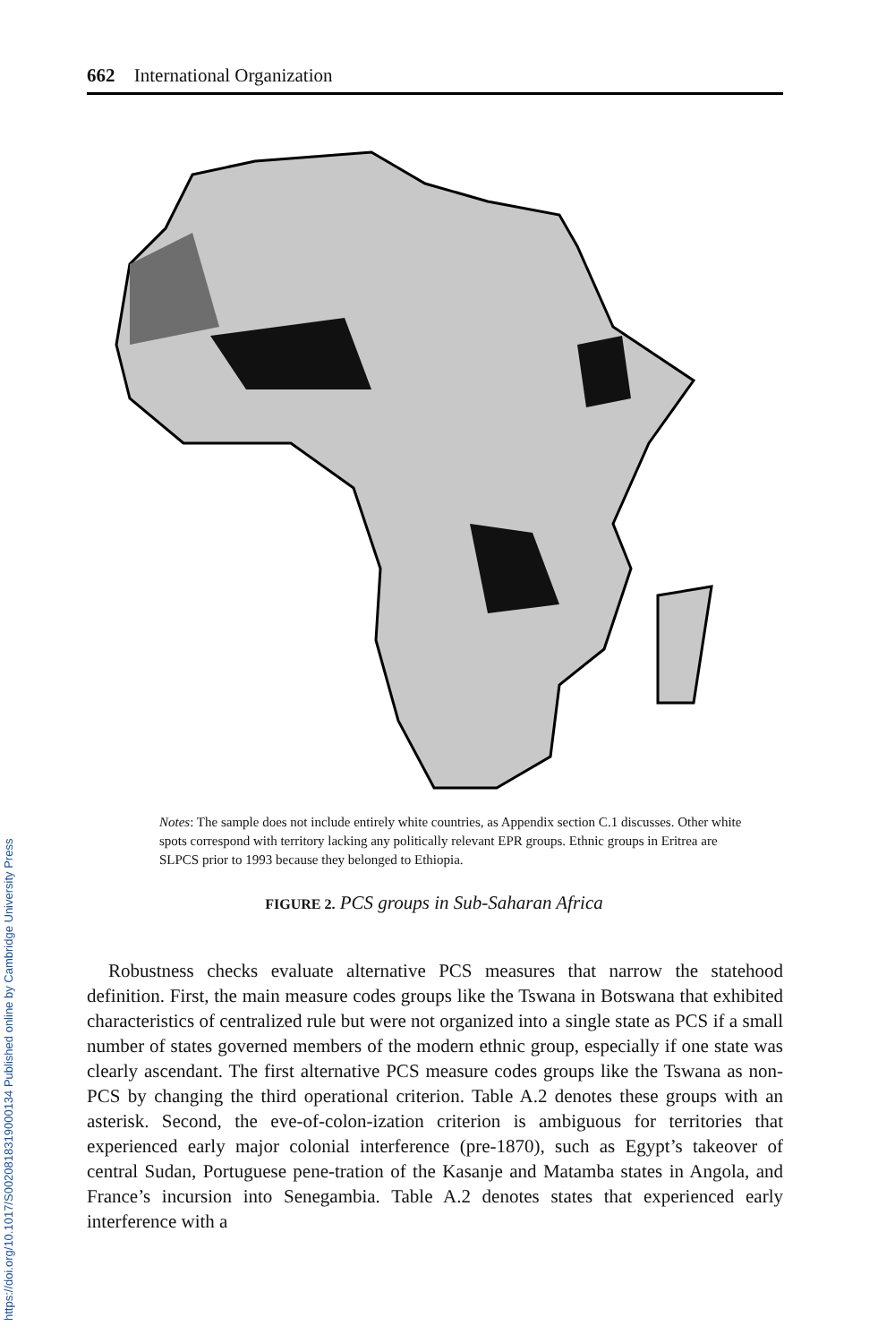662 International Organization
Notes: The sample does not include entirely white countries, as Appendix section C.1 discusses. Other white spots correspond with territory lacking any politically relevant EPR groups. Ethnic groups in Eritrea are SLPCS prior to 1993 because they belonged to Ethiopia.
FIGURE 2. PCS groups in Sub-Saharan Africa
Robustness checks evaluate alternative PCS measures that narrow the statehood definition. First, the main measure codes groups like the Tswana in Botswana that exhibited characteristics of centralized rule but were not organized into a single state as PCS if a small number of states governed members of the modern ethnic group, especially if one state was clearly ascendant. The first alternative PCS measure codes groups like the Tswana as non-PCS by changing the third operational criterion. Table A.2 denotes these groups with an asterisk. Second, the eve-of-colon-ization criterion is ambiguous for territories that experienced early major colonial interference (pre-1870), such as Egypt’s takeover of central Sudan, Portuguese pene-tration of the Kasanje and Matamba states in Angola, and France’s incursion into Senegambia. Table A.2 denotes states that experienced early interference with a
https://doi.org/10.1017/S0020818319000134 Published online by Cambridge University Press